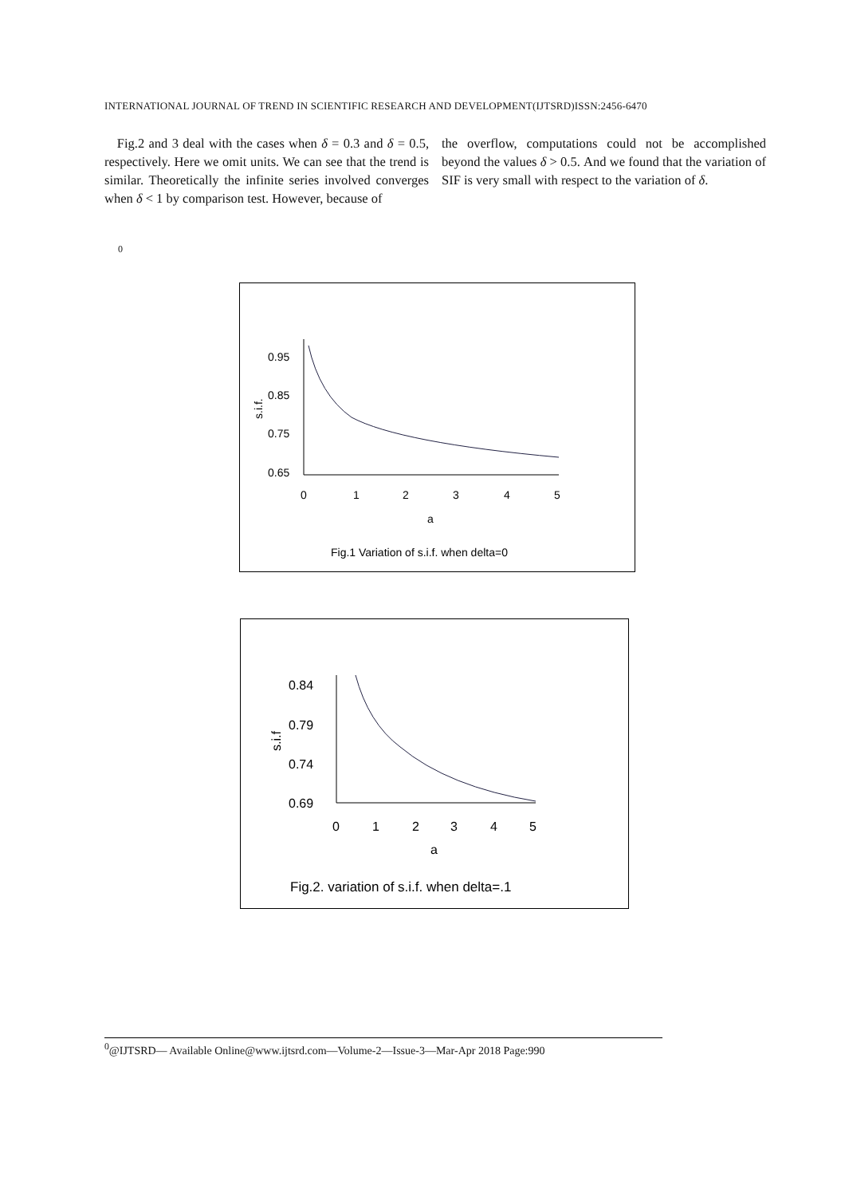INTERNATIONAL JOURNAL OF TREND IN SCIENTIFIC RESEARCH AND DEVELOPMENT(IJTSRD)ISSN:2456-6470
Fig.2 and 3 deal with the cases when δ = 0.3 and δ = 0.5, respectively. Here we omit units. We can see that the trend is similar. Theoretically the infinite series involved converges when δ < 1 by comparison test. However, because of
the overflow, computations could not be accomplished beyond the values δ > 0.5. And we found that the variation of SIF is very small with respect to the variation of δ.
0
0.95
0.85
0.75
0.65
s.i.f.
0
1
2
3
4
5
a
Fig.1 Variation of s.i.f. when delta=0
0.84
0.79
0.74
0.69
s.i.f
0
1
2
3
4
5
a
Fig.2. variation of s.i.f. when delta=.1
<sup>0</sup>@IJTSRD— Available Online@www.ijtsrd.com—Volume-2—Issue-3—Mar-Apr 2018 Page:990